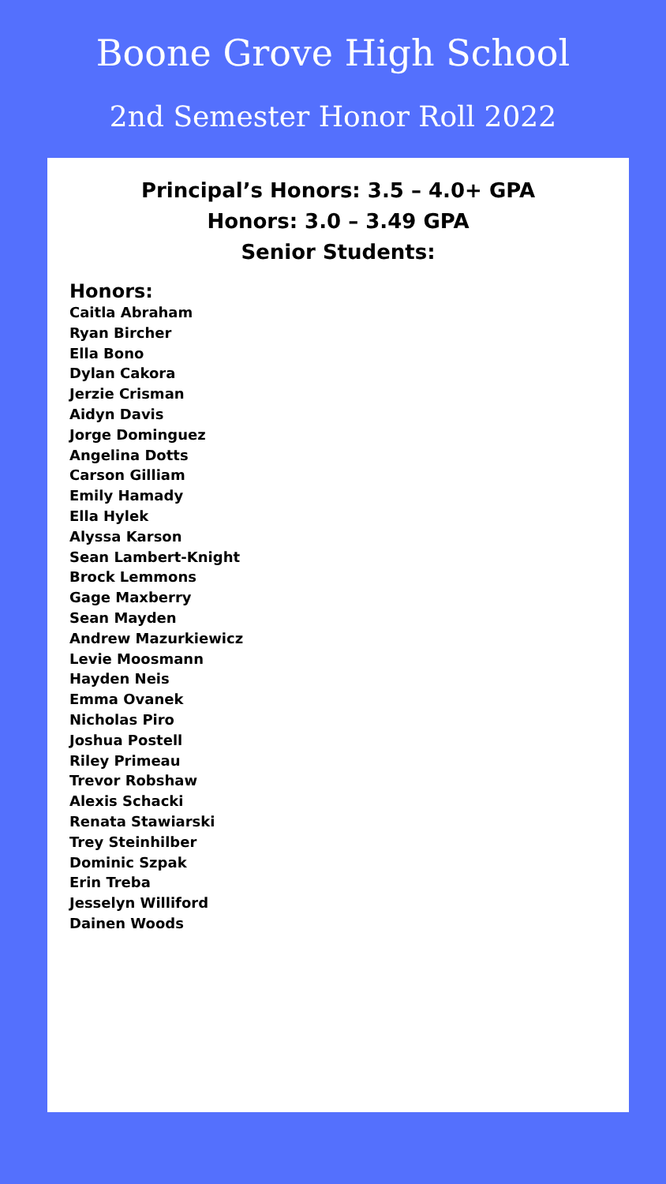Boone Grove High School
2nd Semester Honor Roll 2022
Principal’s Honors: 3.5 – 4.0+ GPA
Honors: 3.0 – 3.49 GPA
Senior Students:
Honors:
Caitla Abraham
Ryan Bircher
Ella Bono
Dylan Cakora
Jerzie Crisman
Aidyn Davis
Jorge Dominguez
Angelina Dotts
Carson Gilliam
Emily Hamady
Ella Hylek
Alyssa Karson
Sean Lambert-Knight
Brock Lemmons
Gage Maxberry
Sean Mayden
Andrew Mazurkiewicz
Levie Moosmann
Hayden Neis
Emma Ovanek
Nicholas Piro
Joshua Postell
Riley Primeau
Trevor Robshaw
Alexis Schacki
Renata Stawiarski
Trey Steinhilber
Dominic Szpak
Erin Treba
Jesselyn Williford
Dainen Woods